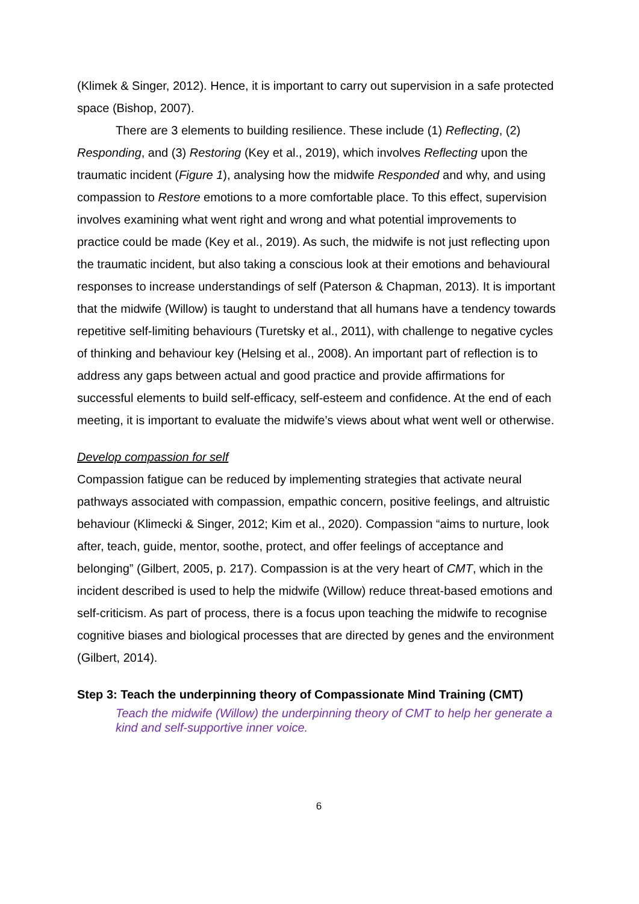(Klimek & Singer, 2012). Hence, it is important to carry out supervision in a safe protected space (Bishop, 2007).
There are 3 elements to building resilience. These include (1) Reflecting, (2) Responding, and (3) Restoring (Key et al., 2019), which involves Reflecting upon the traumatic incident (Figure 1), analysing how the midwife Responded and why, and using compassion to Restore emotions to a more comfortable place. To this effect, supervision involves examining what went right and wrong and what potential improvements to practice could be made (Key et al., 2019). As such, the midwife is not just reflecting upon the traumatic incident, but also taking a conscious look at their emotions and behavioural responses to increase understandings of self (Paterson & Chapman, 2013). It is important that the midwife (Willow) is taught to understand that all humans have a tendency towards repetitive self-limiting behaviours (Turetsky et al., 2011), with challenge to negative cycles of thinking and behaviour key (Helsing et al., 2008). An important part of reflection is to address any gaps between actual and good practice and provide affirmations for successful elements to build self-efficacy, self-esteem and confidence. At the end of each meeting, it is important to evaluate the midwife’s views about what went well or otherwise.
Develop compassion for self
Compassion fatigue can be reduced by implementing strategies that activate neural pathways associated with compassion, empathic concern, positive feelings, and altruistic behaviour (Klimecki & Singer, 2012; Kim et al., 2020). Compassion “aims to nurture, look after, teach, guide, mentor, soothe, protect, and offer feelings of acceptance and belonging” (Gilbert, 2005, p. 217). Compassion is at the very heart of CMT, which in the incident described is used to help the midwife (Willow) reduce threat-based emotions and self-criticism. As part of process, there is a focus upon teaching the midwife to recognise cognitive biases and biological processes that are directed by genes and the environment (Gilbert, 2014).
Step 3: Teach the underpinning theory of Compassionate Mind Training (CMT)
Teach the midwife (Willow) the underpinning theory of CMT to help her generate a kind and self-supportive inner voice.
6